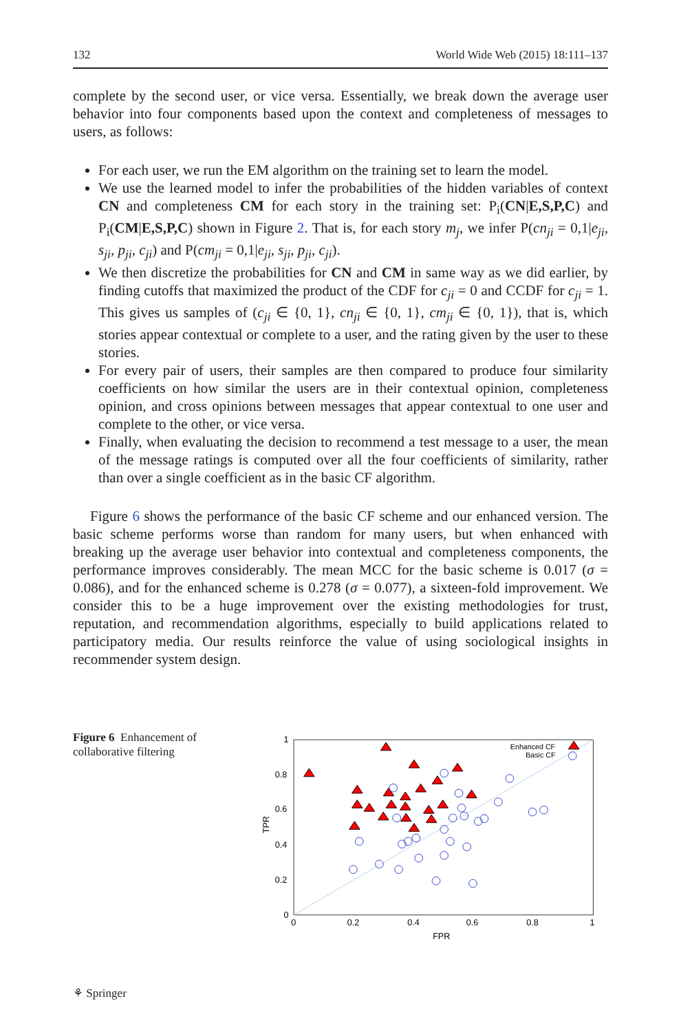132 World Wide Web (2015) 18:111–137
complete by the second user, or vice versa. Essentially, we break down the average user behavior into four components based upon the context and completeness of messages to users, as follows:
For each user, we run the EM algorithm on the training set to learn the model.
We use the learned model to infer the probabilities of the hidden variables of context CN and completeness CM for each story in the training set: P<sub>i</sub>(CN|E,S,P,C) and P<sub>i</sub>(CM|E,S,P,C) shown in Figure 2. That is, for each story m<sub>j</sub>, we infer P(cn<sub>ji</sub> = 0,1|e<sub>ji</sub>, s<sub>ji</sub>, p<sub>ji</sub>, c<sub>ji</sub>) and P(cm<sub>ji</sub> = 0,1|e<sub>ji</sub>, s<sub>ji</sub>, p<sub>ji</sub>, c<sub>ji</sub>).
We then discretize the probabilities for CN and CM in same way as we did earlier, by finding cutoffs that maximized the product of the CDF for c<sub>ji</sub> = 0 and CCDF for c<sub>ji</sub> = 1. This gives us samples of (c<sub>ji</sub> ∈ {0, 1}, cn<sub>ji</sub> ∈ {0, 1}, cm<sub>ji</sub> ∈ {0, 1}), that is, which stories appear contextual or complete to a user, and the rating given by the user to these stories.
For every pair of users, their samples are then compared to produce four similarity coefficients on how similar the users are in their contextual opinion, completeness opinion, and cross opinions between messages that appear contextual to one user and complete to the other, or vice versa.
Finally, when evaluating the decision to recommend a test message to a user, the mean of the message ratings is computed over all the four coefficients of similarity, rather than over a single coefficient as in the basic CF algorithm.
Figure 6 shows the performance of the basic CF scheme and our enhanced version. The basic scheme performs worse than random for many users, but when enhanced with breaking up the average user behavior into contextual and completeness components, the performance improves considerably. The mean MCC for the basic scheme is 0.017 (σ = 0.086), and for the enhanced scheme is 0.278 (σ = 0.077), a sixteen-fold improvement. We consider this to be a huge improvement over the existing methodologies for trust, reputation, and recommendation algorithms, especially to build applications related to participatory media. Our results reinforce the value of using sociological insights in recommender system design.
Figure 6 Enhancement of collaborative filtering
1
0.8
0.6
0.4
0.2
0
0
0.2
0.4
0.6
0.8
1
FPR
TPR
Enhanced CF
Basic CF
⚘ Springer